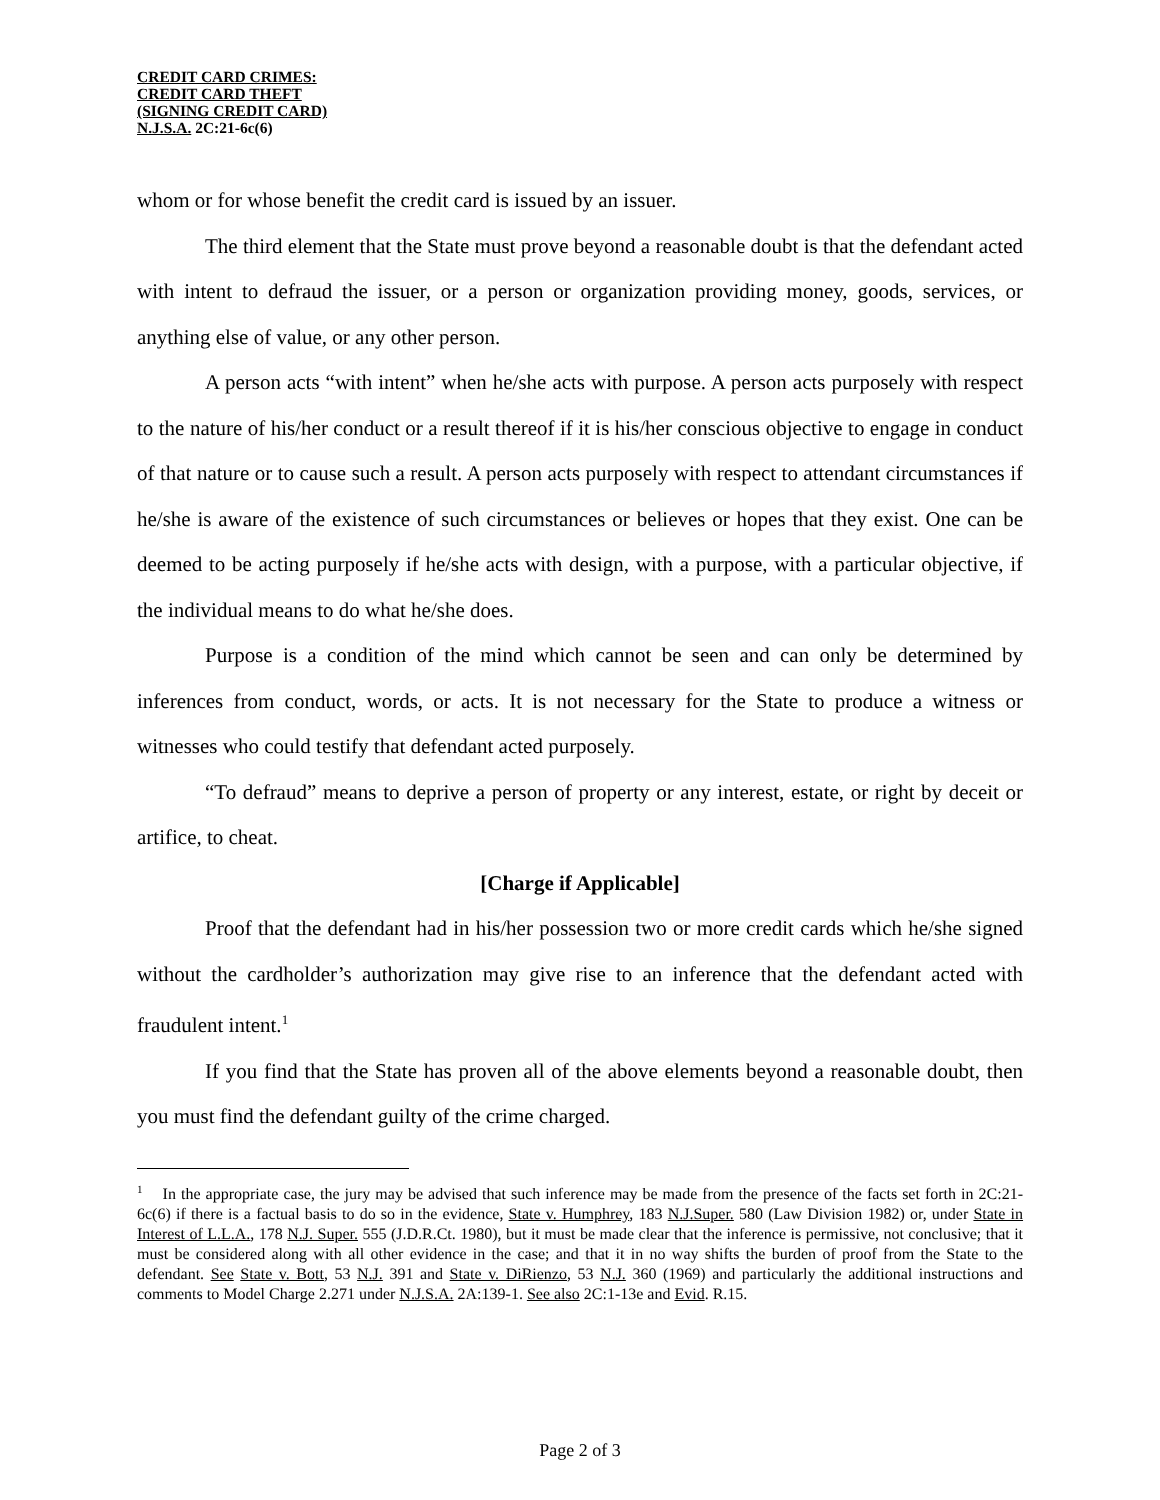CREDIT CARD CRIMES:
CREDIT CARD THEFT
(SIGNING CREDIT CARD)
N.J.S.A. 2C:21-6c(6)
whom or for whose benefit the credit card is issued by an issuer.
The third element that the State must prove beyond a reasonable doubt is that the defendant acted with intent to defraud the issuer, or a person or organization providing money, goods, services, or anything else of value, or any other person.
A person acts “with intent” when he/she acts with purpose. A person acts purposely with respect to the nature of his/her conduct or a result thereof if it is his/her conscious objective to engage in conduct of that nature or to cause such a result. A person acts purposely with respect to attendant circumstances if he/she is aware of the existence of such circumstances or believes or hopes that they exist. One can be deemed to be acting purposely if he/she acts with design, with a purpose, with a particular objective, if the individual means to do what he/she does.
Purpose is a condition of the mind which cannot be seen and can only be determined by inferences from conduct, words, or acts. It is not necessary for the State to produce a witness or witnesses who could testify that defendant acted purposely.
“To defraud” means to deprive a person of property or any interest, estate, or right by deceit or artifice, to cheat.
[Charge if Applicable]
Proof that the defendant had in his/her possession two or more credit cards which he/she signed without the cardholder’s authorization may give rise to an inference that the defendant acted with fraudulent intent.<sup>1</sup>
If you find that the State has proven all of the above elements beyond a reasonable doubt, then you must find the defendant guilty of the crime charged.
<sup>1</sup> In the appropriate case, the jury may be advised that such inference may be made from the presence of the facts set forth in 2C:21-6c(6) if there is a factual basis to do so in the evidence, State v. Humphrey, 183 N.J.Super. 580 (Law Division 1982) or, under State in Interest of L.L.A., 178 N.J. Super. 555 (J.D.R.Ct. 1980), but it must be made clear that the inference is permissive, not conclusive; that it must be considered along with all other evidence in the case; and that it in no way shifts the burden of proof from the State to the defendant. See State v. Bott, 53 N.J. 391 and State v. DiRienzo, 53 N.J. 360 (1969) and particularly the additional instructions and comments to Model Charge 2.271 under N.J.S.A. 2A:139-1. See also 2C:1-13e and Evid. R.15.
Page 2 of 3